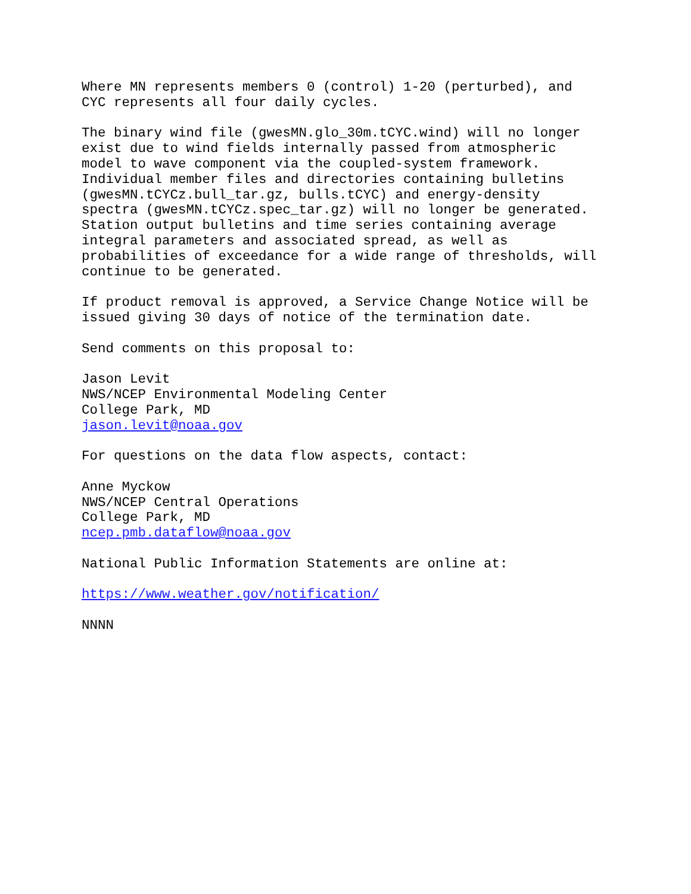Where MN represents members 0 (control) 1-20 (perturbed), and
CYC represents all four daily cycles.

The binary wind file (gwesMN.glo_30m.tCYC.wind) will no longer
exist due to wind fields internally passed from atmospheric
model to wave component via the coupled-system framework.
Individual member files and directories containing bulletins
(gwesMN.tCYCz.bull_tar.gz, bulls.tCYC) and energy-density
spectra (gwesMN.tCYCz.spec_tar.gz) will no longer be generated.
Station output bulletins and time series containing average
integral parameters and associated spread, as well as
probabilities of exceedance for a wide range of thresholds, will
continue to be generated.

If product removal is approved, a Service Change Notice will be
issued giving 30 days of notice of the termination date.

Send comments on this proposal to:

Jason Levit
NWS/NCEP Environmental Modeling Center
College Park, MD
jason.levit@noaa.gov

For questions on the data flow aspects, contact:

Anne Myckow
NWS/NCEP Central Operations
College Park, MD
ncep.pmb.dataflow@noaa.gov

National Public Information Statements are online at:

https://www.weather.gov/notification/

NNNN